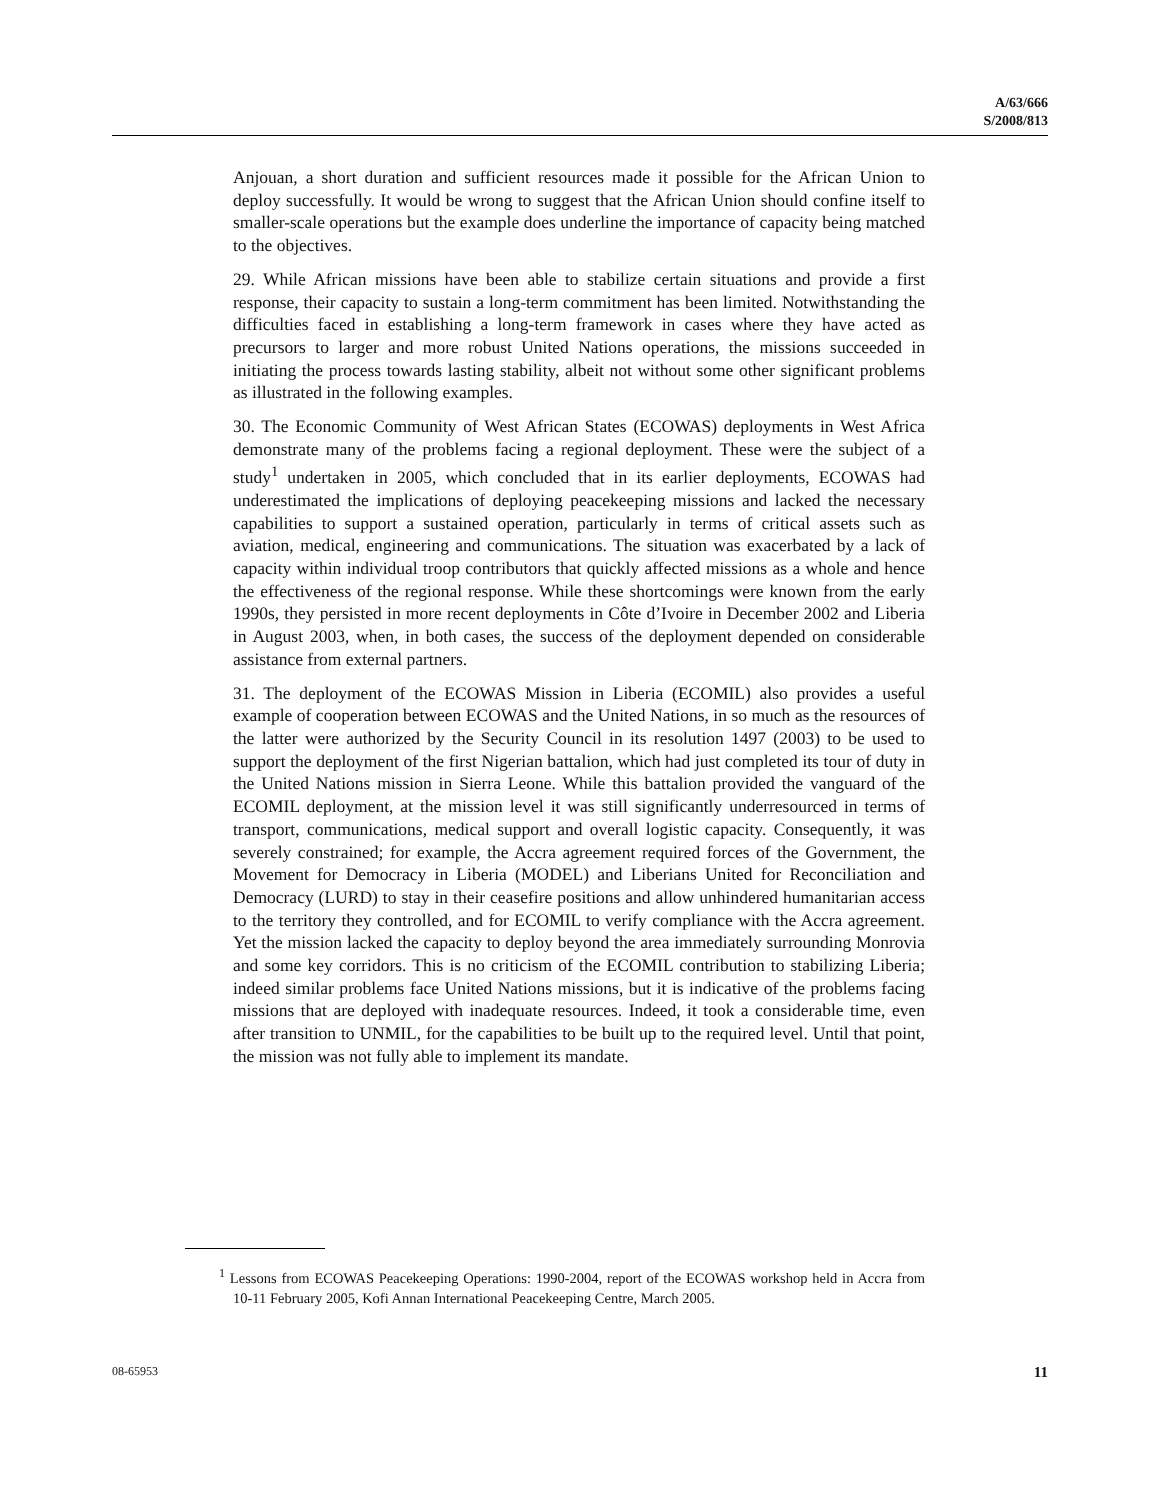A/63/666
S/2008/813
Anjouan, a short duration and sufficient resources made it possible for the African Union to deploy successfully. It would be wrong to suggest that the African Union should confine itself to smaller-scale operations but the example does underline the importance of capacity being matched to the objectives.
29. While African missions have been able to stabilize certain situations and provide a first response, their capacity to sustain a long-term commitment has been limited. Notwithstanding the difficulties faced in establishing a long-term framework in cases where they have acted as precursors to larger and more robust United Nations operations, the missions succeeded in initiating the process towards lasting stability, albeit not without some other significant problems as illustrated in the following examples.
30. The Economic Community of West African States (ECOWAS) deployments in West Africa demonstrate many of the problems facing a regional deployment. These were the subject of a study<sup>1</sup> undertaken in 2005, which concluded that in its earlier deployments, ECOWAS had underestimated the implications of deploying peacekeeping missions and lacked the necessary capabilities to support a sustained operation, particularly in terms of critical assets such as aviation, medical, engineering and communications. The situation was exacerbated by a lack of capacity within individual troop contributors that quickly affected missions as a whole and hence the effectiveness of the regional response. While these shortcomings were known from the early 1990s, they persisted in more recent deployments in Côte d’Ivoire in December 2002 and Liberia in August 2003, when, in both cases, the success of the deployment depended on considerable assistance from external partners.
31. The deployment of the ECOWAS Mission in Liberia (ECOMIL) also provides a useful example of cooperation between ECOWAS and the United Nations, in so much as the resources of the latter were authorized by the Security Council in its resolution 1497 (2003) to be used to support the deployment of the first Nigerian battalion, which had just completed its tour of duty in the United Nations mission in Sierra Leone. While this battalion provided the vanguard of the ECOMIL deployment, at the mission level it was still significantly underresourced in terms of transport, communications, medical support and overall logistic capacity. Consequently, it was severely constrained; for example, the Accra agreement required forces of the Government, the Movement for Democracy in Liberia (MODEL) and Liberians United for Reconciliation and Democracy (LURD) to stay in their ceasefire positions and allow unhindered humanitarian access to the territory they controlled, and for ECOMIL to verify compliance with the Accra agreement. Yet the mission lacked the capacity to deploy beyond the area immediately surrounding Monrovia and some key corridors. This is no criticism of the ECOMIL contribution to stabilizing Liberia; indeed similar problems face United Nations missions, but it is indicative of the problems facing missions that are deployed with inadequate resources. Indeed, it took a considerable time, even after transition to UNMIL, for the capabilities to be built up to the required level. Until that point, the mission was not fully able to implement its mandate.
<sup>1</sup> Lessons from ECOWAS Peacekeeping Operations: 1990-2004, report of the ECOWAS workshop held in Accra from 10-11 February 2005, Kofi Annan International Peacekeeping Centre, March 2005.
08-65953 11